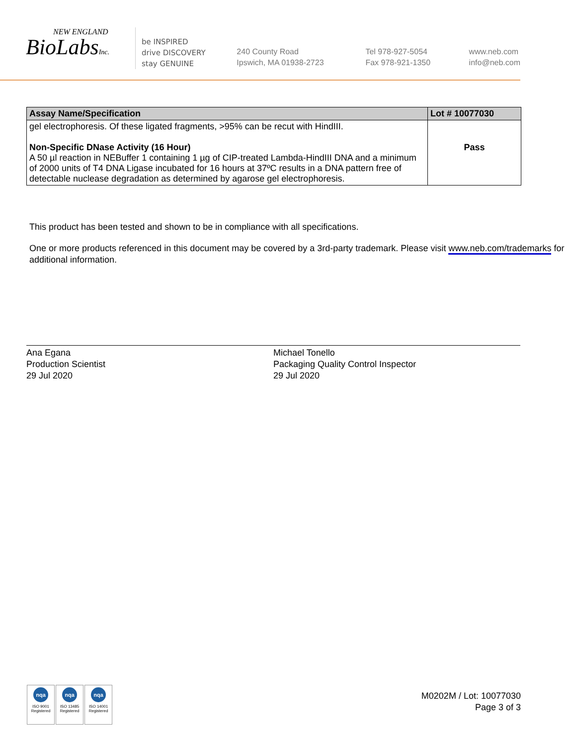NEW ENGLAND
BioLabsInc.
be INSPIRED
drive DISCOVERY
stay GENUINE
240 County Road
Ipswich, MA 01938-2723
Tel 978-927-5054
Fax 978-921-1350
www.neb.com
info@neb.com
| Assay Name/Specification | Lot # 10077030 |
| --- | --- |
| gel electrophoresis. Of these ligated fragments, >95% can be recut with HindIII. Non-Specific DNase Activity (16 Hour) A 50 µl reaction in NEBuffer 1 containing 1 µg of CIP-treated Lambda-HindIII DNA and a minimum of 2000 units of T4 DNA Ligase incubated for 16 hours at 37ºC results in a DNA pattern free of detectable nuclease degradation as determined by agarose gel electrophoresis. | Pass |
This product has been tested and shown to be in compliance with all specifications.
One or more products referenced in this document may be covered by a 3rd-party trademark. Please visit www.neb.com/trademarks for additional information.
Ana Egana
Production Scientist
29 Jul 2020
Michael Tonello
Packaging Quality Control Inspector
29 Jul 2020
nqa
ISO 9001
Registered
nqa
ISO 13485
Registered
nqa
ISO 14001
Registered
M0202M / Lot: 10077030
Page 3 of 3